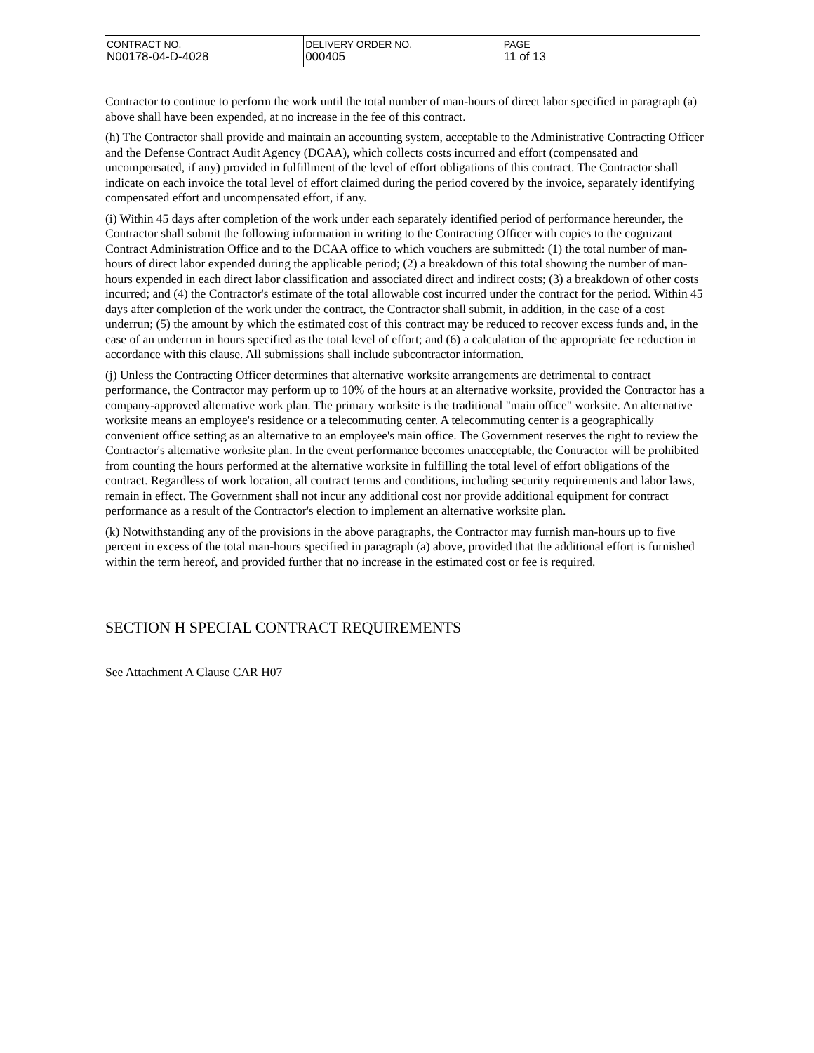| CONTRACT NO. N00178-04-D-4028 | DELIVERY ORDER NO. 000405 | PAGE 11 of 13 |
Contractor to continue to perform the work until the total number of man-hours of direct labor specified in paragraph (a) above shall have been expended, at no increase in the fee of this contract.
(h) The Contractor shall provide and maintain an accounting system, acceptable to the Administrative Contracting Officer and the Defense Contract Audit Agency (DCAA), which collects costs incurred and effort (compensated and uncompensated, if any) provided in fulfillment of the level of effort obligations of this contract. The Contractor shall indicate on each invoice the total level of effort claimed during the period covered by the invoice, separately identifying compensated effort and uncompensated effort, if any.
(i) Within 45 days after completion of the work under each separately identified period of performance hereunder, the Contractor shall submit the following information in writing to the Contracting Officer with copies to the cognizant Contract Administration Office and to the DCAA office to which vouchers are submitted: (1) the total number of man-hours of direct labor expended during the applicable period; (2) a breakdown of this total showing the number of man-hours expended in each direct labor classification and associated direct and indirect costs; (3) a breakdown of other costs incurred; and (4) the Contractor's estimate of the total allowable cost incurred under the contract for the period. Within 45 days after completion of the work under the contract, the Contractor shall submit, in addition, in the case of a cost underrun; (5) the amount by which the estimated cost of this contract may be reduced to recover excess funds and, in the case of an underrun in hours specified as the total level of effort; and (6) a calculation of the appropriate fee reduction in accordance with this clause. All submissions shall include subcontractor information.
(j) Unless the Contracting Officer determines that alternative worksite arrangements are detrimental to contract performance, the Contractor may perform up to 10% of the hours at an alternative worksite, provided the Contractor has a company-approved alternative work plan. The primary worksite is the traditional "main office" worksite. An alternative worksite means an employee's residence or a telecommuting center. A telecommuting center is a geographically convenient office setting as an alternative to an employee's main office. The Government reserves the right to review the Contractor's alternative worksite plan. In the event performance becomes unacceptable, the Contractor will be prohibited from counting the hours performed at the alternative worksite in fulfilling the total level of effort obligations of the contract. Regardless of work location, all contract terms and conditions, including security requirements and labor laws, remain in effect. The Government shall not incur any additional cost nor provide additional equipment for contract performance as a result of the Contractor's election to implement an alternative worksite plan.
(k) Notwithstanding any of the provisions in the above paragraphs, the Contractor may furnish man-hours up to five percent in excess of the total man-hours specified in paragraph (a) above, provided that the additional effort is furnished within the term hereof, and provided further that no increase in the estimated cost or fee is required.
SECTION H SPECIAL CONTRACT REQUIREMENTS
See Attachment A Clause CAR H07